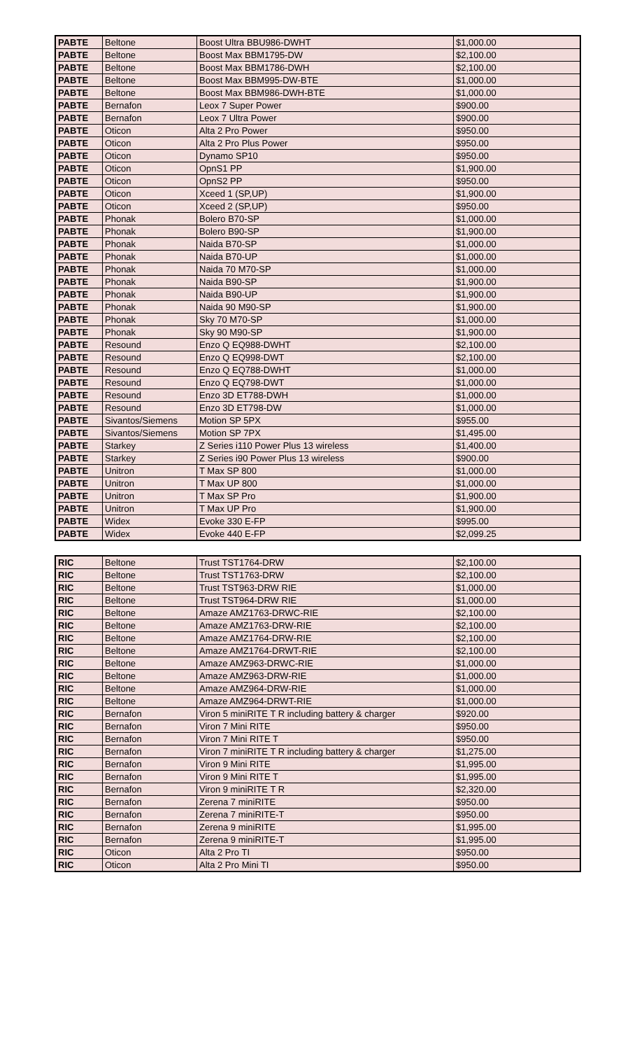| PABTE | Beltone | Boost Ultra BBU986-DWHT | $1,000.00 |
| PABTE | Beltone | Boost Max BBM1795-DW | $2,100.00 |
| PABTE | Beltone | Boost Max BBM1786-DWH | $2,100.00 |
| PABTE | Beltone | Boost Max BBM995-DW-BTE | $1,000.00 |
| PABTE | Beltone | Boost Max BBM986-DWH-BTE | $1,000.00 |
| PABTE | Bernafon | Leox 7 Super Power | $900.00 |
| PABTE | Bernafon | Leox 7 Ultra Power | $900.00 |
| PABTE | Oticon | Alta 2 Pro Power | $950.00 |
| PABTE | Oticon | Alta 2 Pro Plus Power | $950.00 |
| PABTE | Oticon | Dynamo SP10 | $950.00 |
| PABTE | Oticon | OpnS1 PP | $1,900.00 |
| PABTE | Oticon | OpnS2 PP | $950.00 |
| PABTE | Oticon | Xceed 1 (SP,UP) | $1,900.00 |
| PABTE | Oticon | Xceed 2 (SP,UP) | $950.00 |
| PABTE | Phonak | Bolero B70-SP | $1,000.00 |
| PABTE | Phonak | Bolero B90-SP | $1,900.00 |
| PABTE | Phonak | Naida B70-SP | $1,000.00 |
| PABTE | Phonak | Naida B70-UP | $1,000.00 |
| PABTE | Phonak | Naida 70 M70-SP | $1,000.00 |
| PABTE | Phonak | Naida B90-SP | $1,900.00 |
| PABTE | Phonak | Naida B90-UP | $1,900.00 |
| PABTE | Phonak | Naida 90 M90-SP | $1,900.00 |
| PABTE | Phonak | Sky 70 M70-SP | $1,000.00 |
| PABTE | Phonak | Sky 90 M90-SP | $1,900.00 |
| PABTE | Resound | Enzo Q EQ988-DWHT | $2,100.00 |
| PABTE | Resound | Enzo Q EQ998-DWT | $2,100.00 |
| PABTE | Resound | Enzo Q EQ788-DWHT | $1,000.00 |
| PABTE | Resound | Enzo Q EQ798-DWT | $1,000.00 |
| PABTE | Resound | Enzo 3D ET788-DWH | $1,000.00 |
| PABTE | Resound | Enzo 3D ET798-DW | $1,000.00 |
| PABTE | Sivantos/Siemens | Motion SP 5PX | $955.00 |
| PABTE | Sivantos/Siemens | Motion SP 7PX | $1,495.00 |
| PABTE | Starkey | Z Series i110 Power Plus 13 wireless | $1,400.00 |
| PABTE | Starkey | Z Series i90 Power Plus 13 wireless | $900.00 |
| PABTE | Unitron | T Max SP 800 | $1,000.00 |
| PABTE | Unitron | T Max UP 800 | $1,000.00 |
| PABTE | Unitron | T Max SP Pro | $1,900.00 |
| PABTE | Unitron | T Max UP Pro | $1,900.00 |
| PABTE | Widex | Evoke 330 E-FP | $995.00 |
| PABTE | Widex | Evoke 440 E-FP | $2,099.25 |
| RIC | Beltone | Trust TST1764-DRW | $2,100.00 |
| RIC | Beltone | Trust TST1763-DRW | $2,100.00 |
| RIC | Beltone | Trust TST963-DRW RIE | $1,000.00 |
| RIC | Beltone | Trust TST964-DRW RIE | $1,000.00 |
| RIC | Beltone | Amaze AMZ1763-DRWC-RIE | $2,100.00 |
| RIC | Beltone | Amaze AMZ1763-DRW-RIE | $2,100.00 |
| RIC | Beltone | Amaze AMZ1764-DRW-RIE | $2,100.00 |
| RIC | Beltone | Amaze AMZ1764-DRWT-RIE | $2,100.00 |
| RIC | Beltone | Amaze AMZ963-DRWC-RIE | $1,000.00 |
| RIC | Beltone | Amaze AMZ963-DRW-RIE | $1,000.00 |
| RIC | Beltone | Amaze AMZ964-DRW-RIE | $1,000.00 |
| RIC | Beltone | Amaze AMZ964-DRWT-RIE | $1,000.00 |
| RIC | Bernafon | Viron 5 miniRITE T R including battery & charger | $920.00 |
| RIC | Bernafon | Viron 7 Mini RITE | $950.00 |
| RIC | Bernafon | Viron 7 Mini RITE T | $950.00 |
| RIC | Bernafon | Viron 7 miniRITE T R including battery & charger | $1,275.00 |
| RIC | Bernafon | Viron 9 Mini RITE | $1,995.00 |
| RIC | Bernafon | Viron 9 Mini RITE T | $1,995.00 |
| RIC | Bernafon | Viron 9 miniRITE T R | $2,320.00 |
| RIC | Bernafon | Zerena 7 miniRITE | $950.00 |
| RIC | Bernafon | Zerena 7 miniRITE-T | $950.00 |
| RIC | Bernafon | Zerena 9 miniRITE | $1,995.00 |
| RIC | Bernafon | Zerena 9 miniRITE-T | $1,995.00 |
| RIC | Oticon | Alta 2 Pro TI | $950.00 |
| RIC | Oticon | Alta 2 Pro Mini TI | $950.00 |